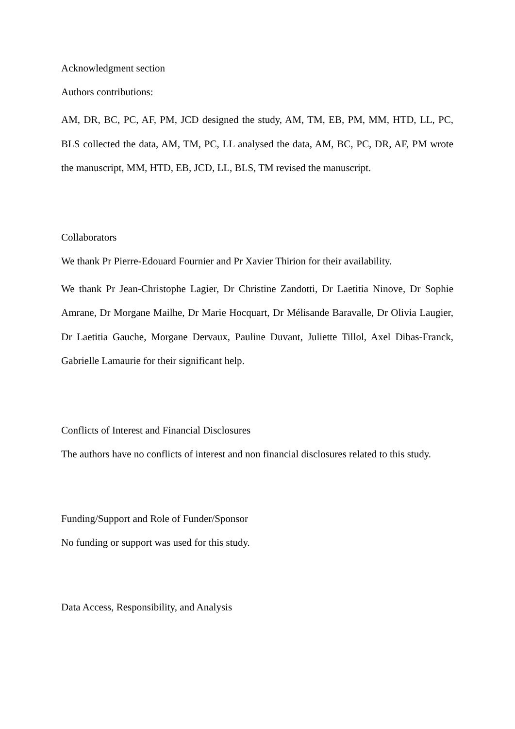Acknowledgment section
Authors contributions:
AM, DR, BC, PC, AF, PM, JCD designed the study, AM, TM, EB, PM, MM, HTD, LL, PC, BLS collected the data, AM, TM, PC, LL analysed the data, AM, BC, PC, DR, AF, PM wrote the manuscript, MM, HTD, EB, JCD, LL, BLS, TM revised the manuscript.
Collaborators
We thank Pr Pierre-Edouard Fournier and Pr Xavier Thirion for their availability.
We thank Pr Jean-Christophe Lagier, Dr Christine Zandotti, Dr Laetitia Ninove, Dr Sophie Amrane, Dr Morgane Mailhe, Dr Marie Hocquart, Dr Mélisande Baravalle, Dr Olivia Laugier, Dr Laetitia Gauche, Morgane Dervaux, Pauline Duvant, Juliette Tillol, Axel Dibas-Franck, Gabrielle Lamaurie for their significant help.
Conflicts of Interest and Financial Disclosures
The authors have no conflicts of interest and non financial disclosures related to this study.
Funding/Support and Role of Funder/Sponsor
No funding or support was used for this study.
Data Access, Responsibility, and Analysis